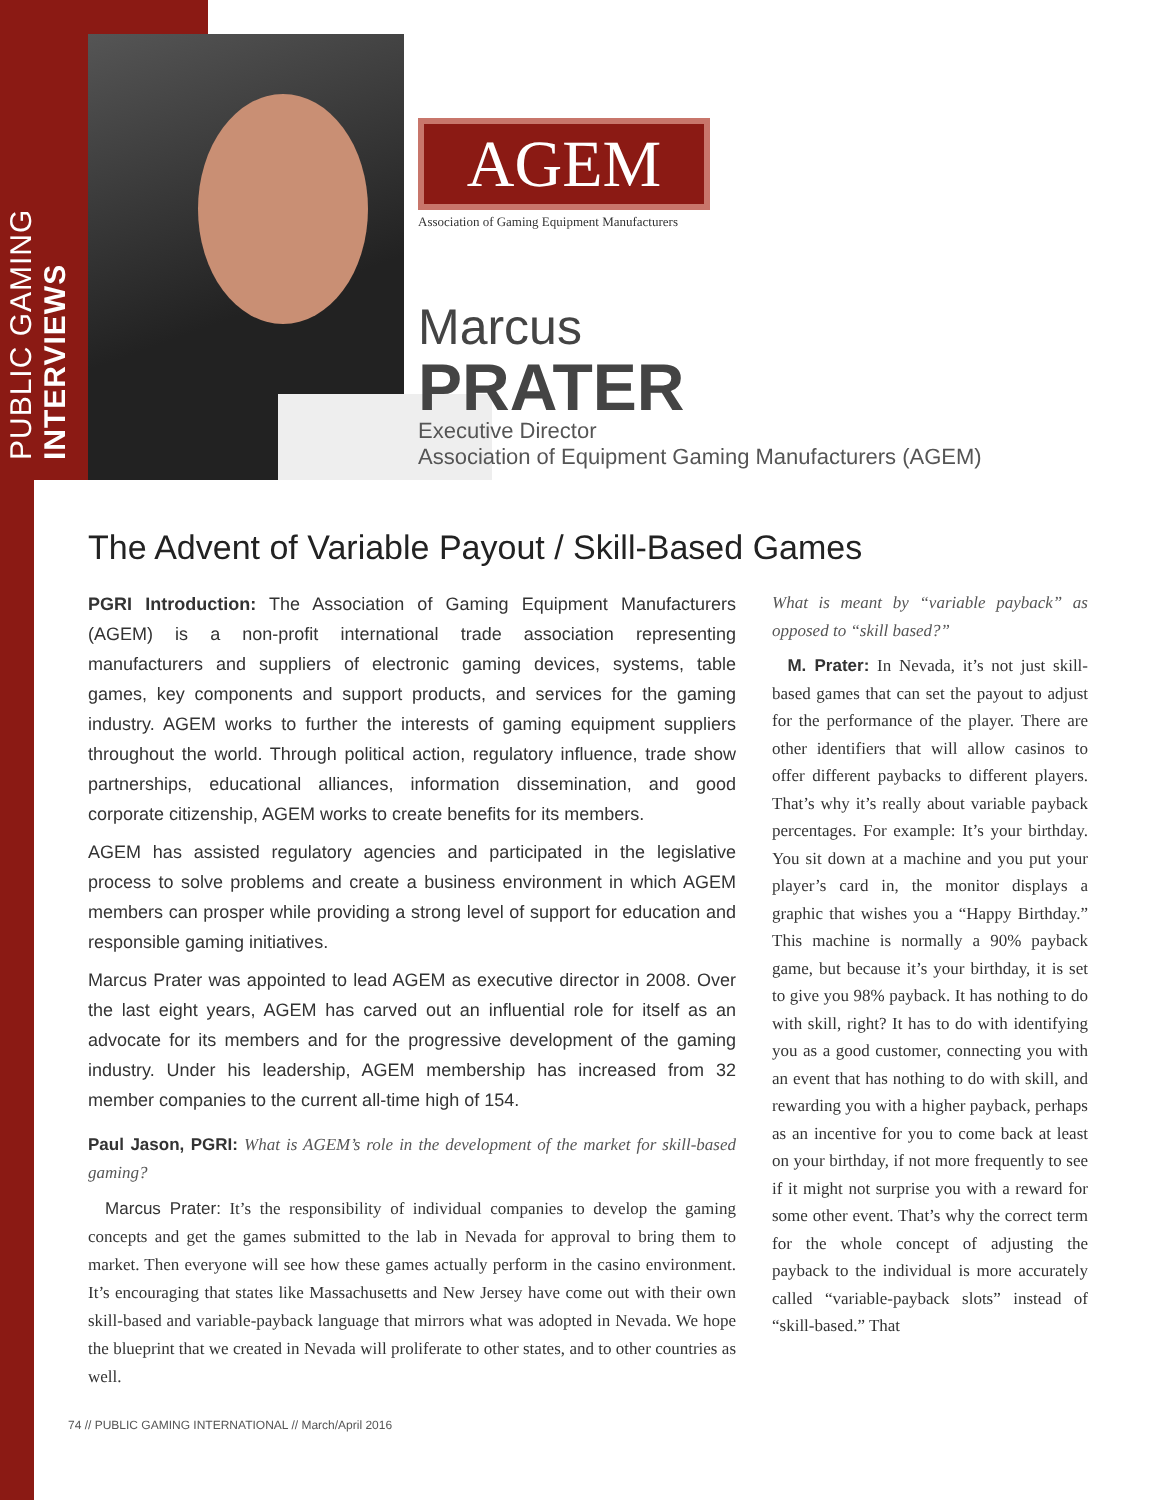PUBLIC GAMING INTERVIEWS
AGEM
Association of Gaming Equipment Manufacturers
Marcus
PRATER
Executive Director
Association of Equipment Gaming Manufacturers (AGEM)
The Advent of Variable Payout / Skill-Based Games
PGRI Introduction: The Association of Gaming Equipment Manufacturers (AGEM) is a non-profit international trade association representing manufacturers and suppliers of electronic gaming devices, systems, table games, key components and support products, and services for the gaming industry. AGEM works to further the interests of gaming equipment suppliers throughout the world. Through political action, regulatory influence, trade show partnerships, educational alliances, information dissemination, and good corporate citizenship, AGEM works to create benefits for its members.
AGEM has assisted regulatory agencies and participated in the legislative process to solve problems and create a business environment in which AGEM members can prosper while providing a strong level of support for education and responsible gaming initiatives.
Marcus Prater was appointed to lead AGEM as executive director in 2008. Over the last eight years, AGEM has carved out an influential role for itself as an advocate for its members and for the progressive development of the gaming industry. Under his leadership, AGEM membership has increased from 32 member companies to the current all-time high of 154.
Paul Jason, PGRI: What is AGEM’s role in the development of the market for skill-based gaming?
Marcus Prater: It’s the responsibility of individual companies to develop the gaming concepts and get the games submitted to the lab in Nevada for approval to bring them to market. Then everyone will see how these games actually perform in the casino environment. It’s encouraging that states like Massachusetts and New Jersey have come out with their own skill-based and variable-payback language that mirrors what was adopted in Nevada. We hope the blueprint that we created in Nevada will proliferate to other states, and to other countries as well.
What is meant by “variable payback” as opposed to “skill based?”
M. Prater: In Nevada, it’s not just skill-based games that can set the payout to adjust for the performance of the player. There are other identifiers that will allow casinos to offer different paybacks to different players. That’s why it’s really about variable payback percentages. For example: It’s your birthday. You sit down at a machine and you put your player’s card in, the monitor displays a graphic that wishes you a “Happy Birthday.” This machine is normally a 90% payback game, but because it’s your birthday, it is set to give you 98% payback. It has nothing to do with skill, right? It has to do with identifying you as a good customer, connecting you with an event that has nothing to do with skill, and rewarding you with a higher payback, perhaps as an incentive for you to come back at least on your birthday, if not more frequently to see if it might not surprise you with a reward for some other event. That’s why the correct term for the whole concept of adjusting the payback to the individual is more accurately called “variable-payback slots” instead of “skill-based.” That
74 // PUBLIC GAMING INTERNATIONAL // March/April 2016